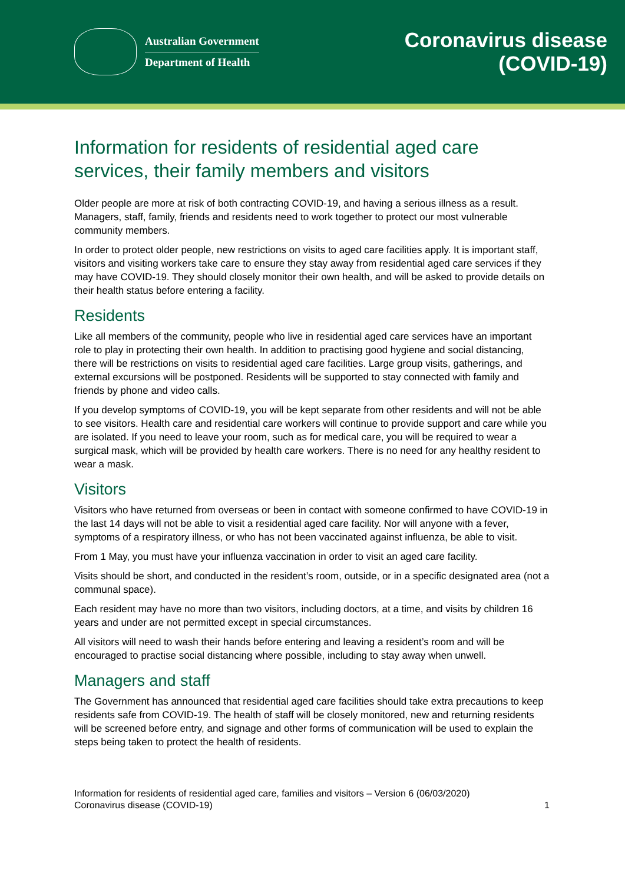Australian Government
Department of Health
Coronavirus disease
(COVID-19)
Information for residents of residential aged care services, their family members and visitors
Older people are more at risk of both contracting COVID-19, and having a serious illness as a result. Managers, staff, family, friends and residents need to work together to protect our most vulnerable community members.
In order to protect older people, new restrictions on visits to aged care facilities apply. It is important staff, visitors and visiting workers take care to ensure they stay away from residential aged care services if they may have COVID-19. They should closely monitor their own health, and will be asked to provide details on their health status before entering a facility.
Residents
Like all members of the community, people who live in residential aged care services have an important role to play in protecting their own health. In addition to practising good hygiene and social distancing, there will be restrictions on visits to residential aged care facilities. Large group visits, gatherings, and external excursions will be postponed. Residents will be supported to stay connected with family and friends by phone and video calls.
If you develop symptoms of COVID-19, you will be kept separate from other residents and will not be able to see visitors. Health care and residential care workers will continue to provide support and care while you are isolated. If you need to leave your room, such as for medical care, you will be required to wear a surgical mask, which will be provided by health care workers. There is no need for any healthy resident to wear a mask.
Visitors
Visitors who have returned from overseas or been in contact with someone confirmed to have COVID-19 in the last 14 days will not be able to visit a residential aged care facility. Nor will anyone with a fever, symptoms of a respiratory illness, or who has not been vaccinated against influenza, be able to visit.
From 1 May, you must have your influenza vaccination in order to visit an aged care facility.
Visits should be short, and conducted in the resident’s room, outside, or in a specific designated area (not a communal space).
Each resident may have no more than two visitors, including doctors, at a time, and visits by children 16 years and under are not permitted except in special circumstances.
All visitors will need to wash their hands before entering and leaving a resident’s room and will be encouraged to practise social distancing where possible, including to stay away when unwell.
Managers and staff
The Government has announced that residential aged care facilities should take extra precautions to keep residents safe from COVID-19. The health of staff will be closely monitored, new and returning residents will be screened before entry, and signage and other forms of communication will be used to explain the steps being taken to protect the health of residents.
Information for residents of residential aged care, families and visitors – Version 6 (06/03/2020)
Coronavirus disease (COVID-19)
1